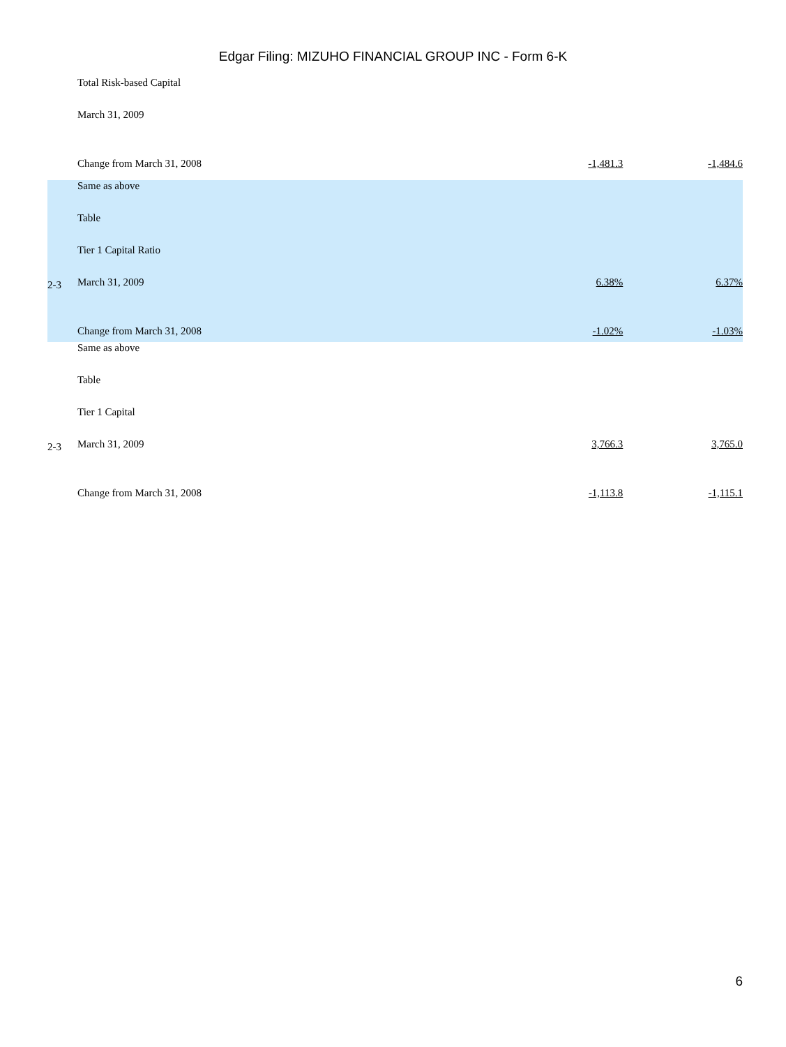Edgar Filing: MIZUHO FINANCIAL GROUP INC - Form 6-K
| | Total Risk-based Capital | | |
| | March 31, 2009 | | |
| | Change from March 31, 2008 | -1,481.3 | -1,484.6 |
| | Same as above | | |
| | Table | | |
| 2-3 | Tier 1 Capital Ratio | | |
| | March 31, 2009 | 6.38% | 6.37% |
| | Change from March 31, 2008 | -1.02% | -1.03% |
| | Same as above | | |
| | Table | | |
| 2-3 | Tier 1 Capital | | |
| | March 31, 2009 | 3,766.3 | 3,765.0 |
| | Change from March 31, 2008 | -1,113.8 | -1,115.1 |
6